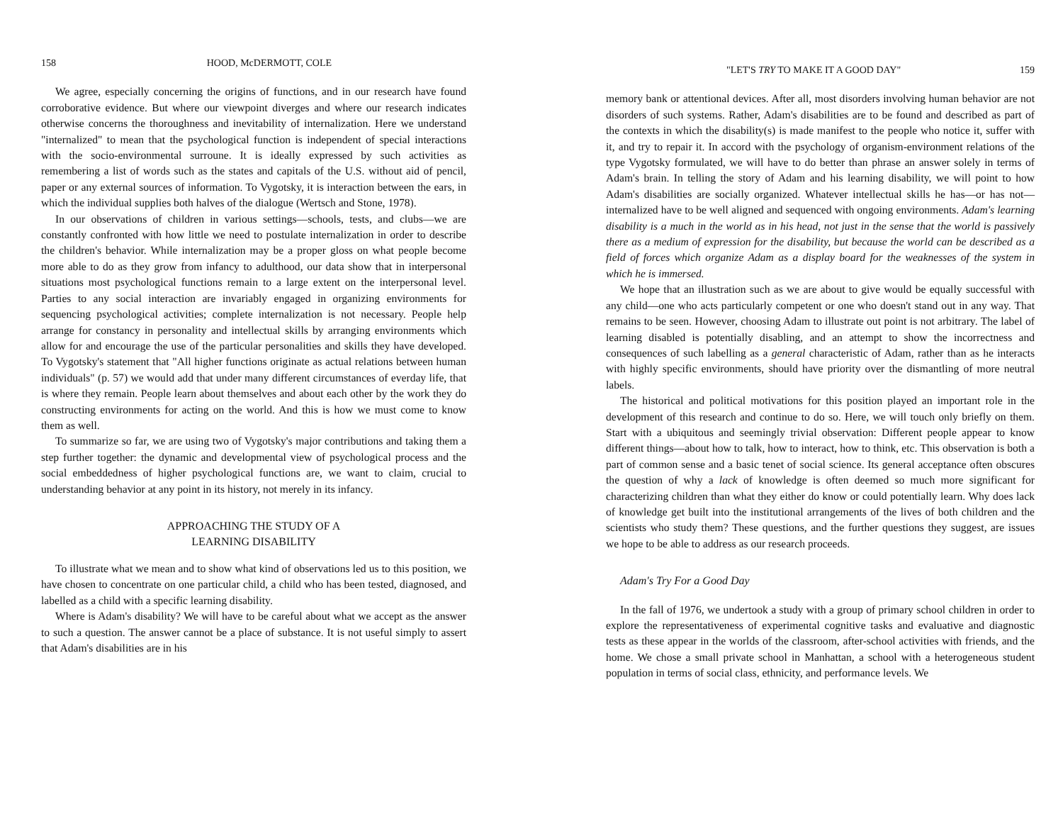158 HOOD, McDERMOTT, COLE
We agree, especially concerning the origins of functions, and in our research have found corroborative evidence. But where our viewpoint diverges and where our research indicates otherwise concerns the thoroughness and inevitability of internalization. Here we understand "internalized" to mean that the psychological function is independent of special interactions with the socio-environmental surroune. It is ideally expressed by such activities as remembering a list of words such as the states and capitals of the U.S. without aid of pencil, paper or any external sources of information. To Vygotsky, it is interaction between the ears, in which the individual supplies both halves of the dialogue (Wertsch and Stone, 1978).
In our observations of children in various settings—schools, tests, and clubs—we are constantly confronted with how little we need to postulate internalization in order to describe the children's behavior. While internalization may be a proper gloss on what people become more able to do as they grow from infancy to adulthood, our data show that in interpersonal situations most psychological functions remain to a large extent on the interpersonal level. Parties to any social interaction are invariably engaged in organizing environments for sequencing psychological activities; complete internalization is not necessary. People help arrange for constancy in personality and intellectual skills by arranging environments which allow for and encourage the use of the particular personalities and skills they have developed. To Vygotsky's statement that "All higher functions originate as actual relations between human individuals" (p. 57) we would add that under many different circumstances of everday life, that is where they remain. People learn about themselves and about each other by the work they do constructing environments for acting on the world. And this is how we must come to know them as well.
To summarize so far, we are using two of Vygotsky's major contributions and taking them a step further together: the dynamic and developmental view of psychological process and the social embeddedness of higher psychological functions are, we want to claim, crucial to understanding behavior at any point in its history, not merely in its infancy.
APPROACHING THE STUDY OF A
LEARNING DISABILITY
To illustrate what we mean and to show what kind of observations led us to this position, we have chosen to concentrate on one particular child, a child who has been tested, diagnosed, and labelled as a child with a specific learning disability.
Where is Adam's disability? We will have to be careful about what we accept as the answer to such a question. The answer cannot be a place of substance. It is not useful simply to assert that Adam's disabilities are in his
"LET'S TRY TO MAKE IT A GOOD DAY" 159
memory bank or attentional devices. After all, most disorders involving human behavior are not disorders of such systems. Rather, Adam's disabilities are to be found and described as part of the contexts in which the disability(s) is made manifest to the people who notice it, suffer with it, and try to repair it. In accord with the psychology of organism-environment relations of the type Vygotsky formulated, we will have to do better than phrase an answer solely in terms of Adam's brain. In telling the story of Adam and his learning disability, we will point to how Adam's disabilities are socially organized. Whatever intellectual skills he has—or has not—internalized have to be well aligned and sequenced with ongoing environments. Adam's learning disability is a much in the world as in his head, not just in the sense that the world is passively there as a medium of expression for the disability, but because the world can be described as a field of forces which organize Adam as a display board for the weaknesses of the system in which he is immersed.
We hope that an illustration such as we are about to give would be equally successful with any child—one who acts particularly competent or one who doesn't stand out in any way. That remains to be seen. However, choosing Adam to illustrate out point is not arbitrary. The label of learning disabled is potentially disabling, and an attempt to show the incorrectness and consequences of such labelling as a general characteristic of Adam, rather than as he interacts with highly specific environments, should have priority over the dismantling of more neutral labels.
The historical and political motivations for this position played an important role in the development of this research and continue to do so. Here, we will touch only briefly on them. Start with a ubiquitous and seemingly trivial observation: Different people appear to know different things—about how to talk, how to interact, how to think, etc. This observation is both a part of common sense and a basic tenet of social science. Its general acceptance often obscures the question of why a lack of knowledge is often deemed so much more significant for characterizing children than what they either do know or could potentially learn. Why does lack of knowledge get built into the institutional arrangements of the lives of both children and the scientists who study them? These questions, and the further questions they suggest, are issues we hope to be able to address as our research proceeds.
Adam's Try For a Good Day
In the fall of 1976, we undertook a study with a group of primary school children in order to explore the representativeness of experimental cognitive tasks and evaluative and diagnostic tests as these appear in the worlds of the classroom, after-school activities with friends, and the home. We chose a small private school in Manhattan, a school with a heterogeneous student population in terms of social class, ethnicity, and performance levels. We